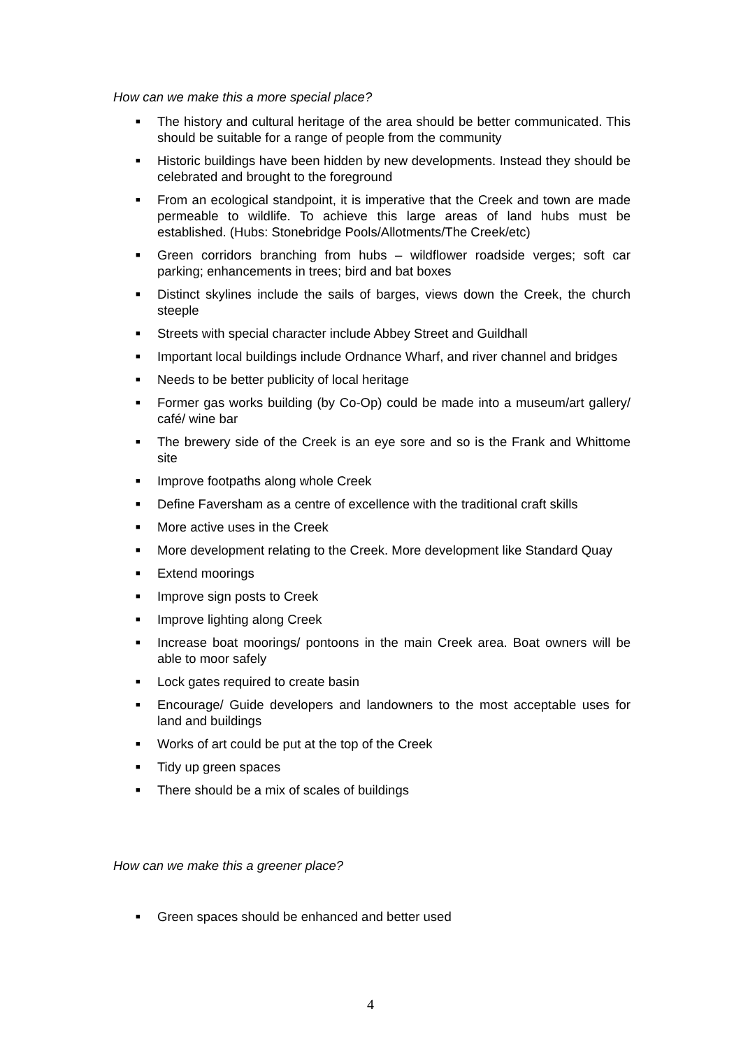How can we make this a more special place?
■ The history and cultural heritage of the area should be better communicated. This should be suitable for a range of people from the community
■ Historic buildings have been hidden by new developments. Instead they should be celebrated and brought to the foreground
■ From an ecological standpoint, it is imperative that the Creek and town are made permeable to wildlife. To achieve this large areas of land hubs must be established. (Hubs: Stonebridge Pools/Allotments/The Creek/etc)
■ Green corridors branching from hubs – wildflower roadside verges; soft car parking; enhancements in trees; bird and bat boxes
■ Distinct skylines include the sails of barges, views down the Creek, the church steeple
■ Streets with special character include Abbey Street and Guildhall
■ Important local buildings include Ordnance Wharf, and river channel and bridges
■ Needs to be better publicity of local heritage
■ Former gas works building (by Co-Op) could be made into a museum/art gallery/ café/ wine bar
■ The brewery side of the Creek is an eye sore and so is the Frank and Whittome site
■ Improve footpaths along whole Creek
■ Define Faversham as a centre of excellence with the traditional craft skills
■ More active uses in the Creek
■ More development relating to the Creek. More development like Standard Quay
■ Extend moorings
■ Improve sign posts to Creek
■ Improve lighting along Creek
■ Increase boat moorings/ pontoons in the main Creek area. Boat owners will be able to moor safely
■ Lock gates required to create basin
■ Encourage/ Guide developers and landowners to the most acceptable uses for land and buildings
■ Works of art could be put at the top of the Creek
■ Tidy up green spaces
■ There should be a mix of scales of buildings
How can we make this a greener place?
■ Green spaces should be enhanced and better used
4